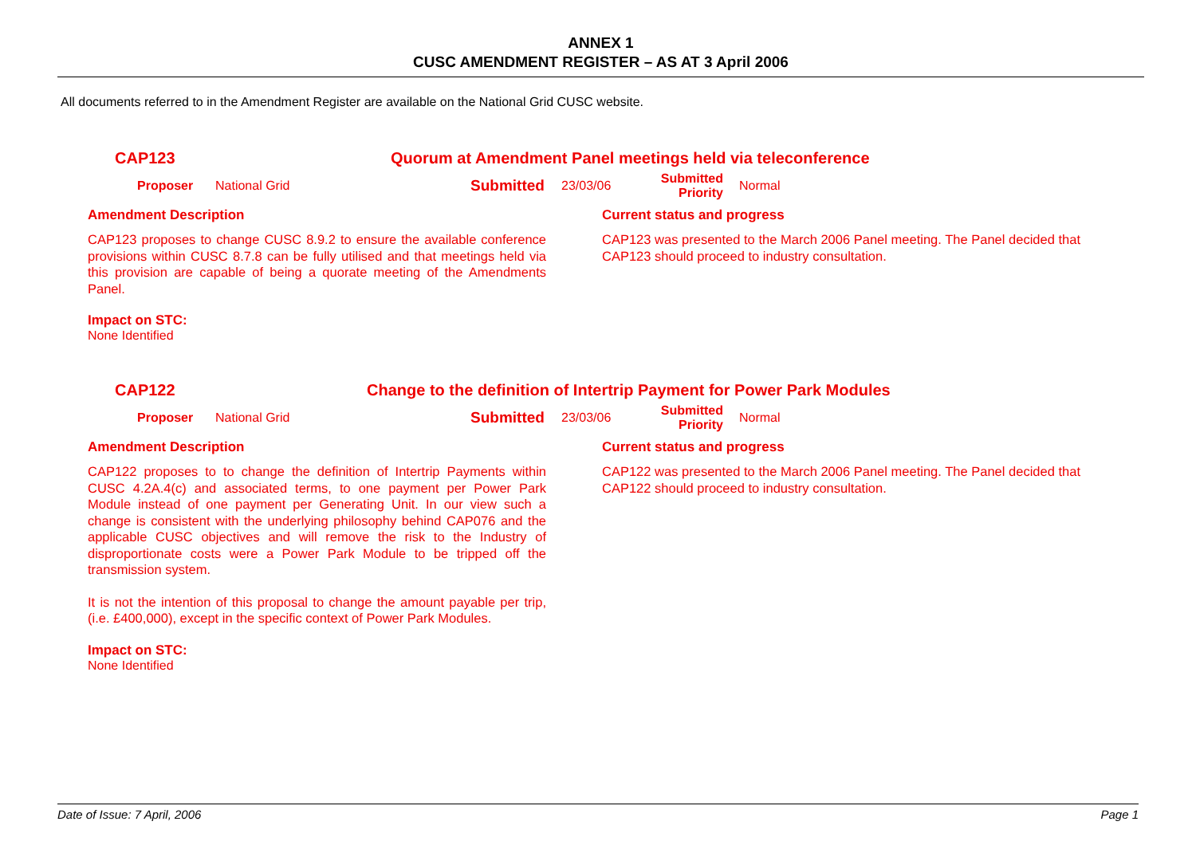ANNEX 1
CUSC AMENDMENT REGISTER – AS AT 3 April 2006
All documents referred to in the Amendment Register are available on the National Grid CUSC website.
CAP123 Quorum at Amendment Panel meetings held via teleconference
Proposer National Grid Submitted 23/03/06 Submitted
Priority Normal
Amendment Description
CAP123 proposes to change CUSC 8.9.2 to ensure the available conference provisions within CUSC 8.7.8 can be fully utilised and that meetings held via this provision are capable of being a quorate meeting of the Amendments Panel.
Impact on STC:
None Identified
Current status and progress
CAP123 was presented to the March 2006 Panel meeting. The Panel decided that CAP123 should proceed to industry consultation.
CAP122 Change to the definition of Intertrip Payment for Power Park Modules
Proposer National Grid Submitted 23/03/06 Submitted
Priority Normal
Amendment Description
CAP122 proposes to to change the definition of Intertrip Payments within CUSC 4.2A.4(c) and associated terms, to one payment per Power Park Module instead of one payment per Generating Unit. In our view such a change is consistent with the underlying philosophy behind CAP076 and the applicable CUSC objectives and will remove the risk to the Industry of disproportionate costs were a Power Park Module to be tripped off the transmission system.
It is not the intention of this proposal to change the amount payable per trip,(i.e. £400,000), except in the specific context of Power Park Modules.
Impact on STC:
None Identified
Current status and progress
CAP122 was presented to the March 2006 Panel meeting. The Panel decided that CAP122 should proceed to industry consultation.
Date of Issue: 7 April, 2006 Page 1